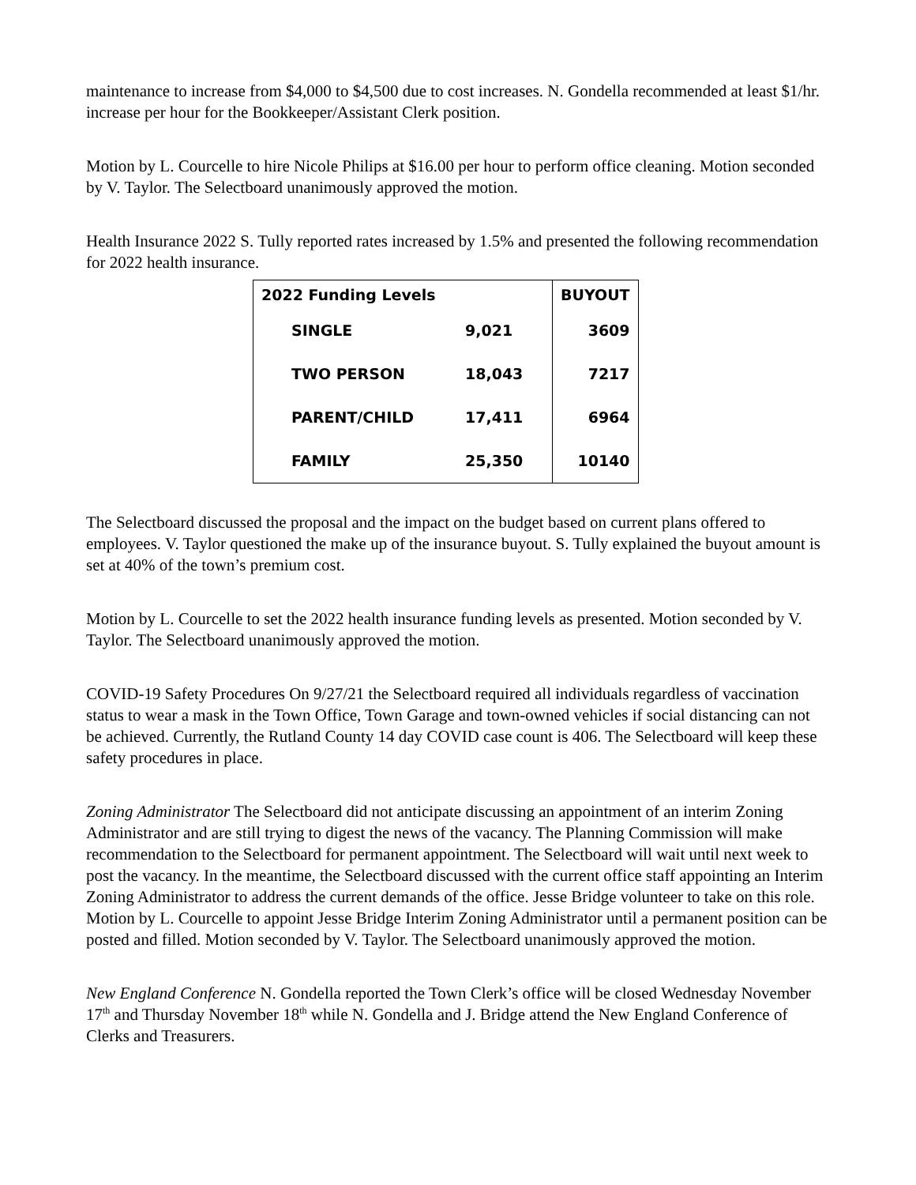maintenance to increase from $4,000 to $4,500 due to cost increases. N. Gondella recommended at least $1/hr. increase per hour for the Bookkeeper/Assistant Clerk position.
Motion by L. Courcelle to hire Nicole Philips at $16.00 per hour to perform office cleaning. Motion seconded by V. Taylor. The Selectboard unanimously approved the motion.
Health Insurance 2022 S. Tully reported rates increased by 1.5% and presented the following recommendation for 2022 health insurance.
| 2022 Funding Levels | | BUYOUT |
| SINGLE | 9,021 | 3609 |
| TWO PERSON | 18,043 | 7217 |
| PARENT/CHILD | 17,411 | 6964 |
| FAMILY | 25,350 | 10140 |
The Selectboard discussed the proposal and the impact on the budget based on current plans offered to employees. V. Taylor questioned the make up of the insurance buyout. S. Tully explained the buyout amount is set at 40% of the town’s premium cost.
Motion by L. Courcelle to set the 2022 health insurance funding levels as presented. Motion seconded by V. Taylor. The Selectboard unanimously approved the motion.
COVID-19 Safety Procedures On 9/27/21 the Selectboard required all individuals regardless of vaccination status to wear a mask in the Town Office, Town Garage and town-owned vehicles if social distancing can not be achieved. Currently, the Rutland County 14 day COVID case count is 406. The Selectboard will keep these safety procedures in place.
Zoning Administrator The Selectboard did not anticipate discussing an appointment of an interim Zoning Administrator and are still trying to digest the news of the vacancy. The Planning Commission will make recommendation to the Selectboard for permanent appointment. The Selectboard will wait until next week to post the vacancy. In the meantime, the Selectboard discussed with the current office staff appointing an Interim Zoning Administrator to address the current demands of the office. Jesse Bridge volunteer to take on this role. Motion by L. Courcelle to appoint Jesse Bridge Interim Zoning Administrator until a permanent position can be posted and filled. Motion seconded by V. Taylor. The Selectboard unanimously approved the motion.
New England Conference N. Gondella reported the Town Clerk’s office will be closed Wednesday November 17<sup>th</sup> and Thursday November 18<sup>th</sup> while N. Gondella and J. Bridge attend the New England Conference of Clerks and Treasurers.